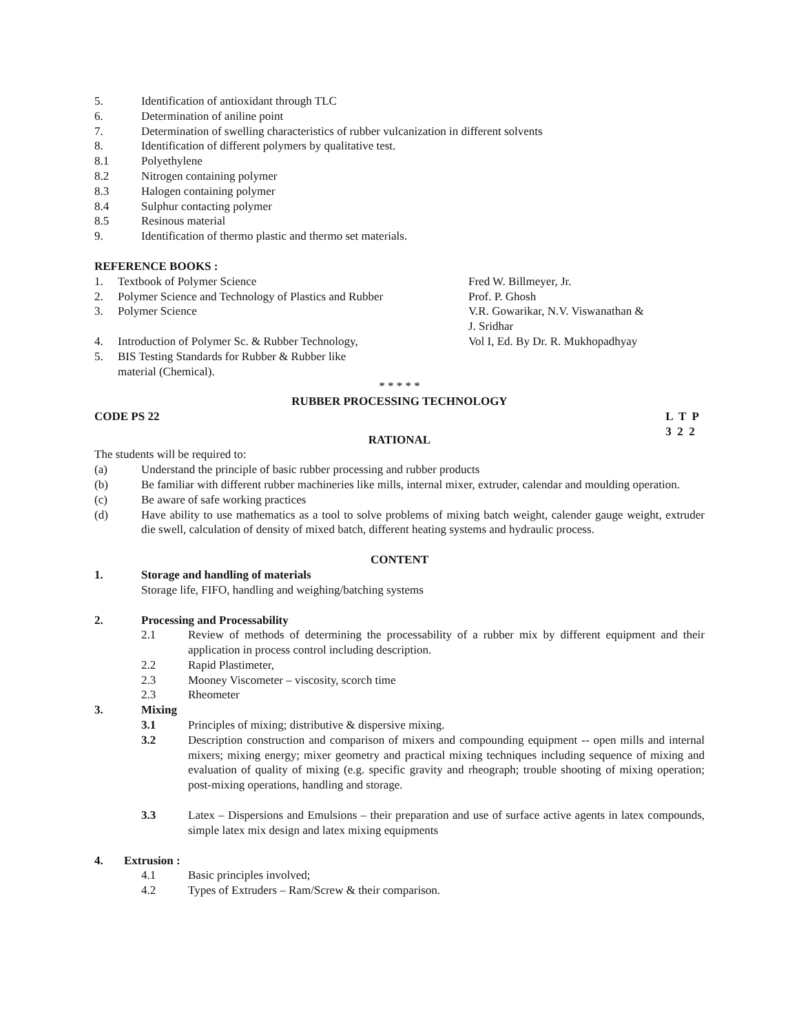5. Identification of antioxidant through TLC
6. Determination of aniline point
7. Determination of swelling characteristics of rubber vulcanization in different solvents
8. Identification of different polymers by qualitative test.
8.1 Polyethylene
8.2 Nitrogen containing polymer
8.3 Halogen containing polymer
8.4 Sulphur contacting polymer
8.5 Resinous material
9. Identification of thermo plastic and thermo set materials.
REFERENCE BOOKS :
1. Textbook of Polymer Science Fred W. Billmeyer, Jr.
2. Polymer Science and Technology of Plastics and Rubber
Prof. P. Ghosh
3. Polymer Science V.R. Gowarikar, N.V. Viswanathan &
J. Sridhar
4. Introduction of Polymer Sc. & Rubber Technology, Vol I, Ed. By Dr. R. Mukhopadhyay
5. BIS Testing Standards for Rubber & Rubber like
material (Chemical).
* * * * *
RUBBER PROCESSING TECHNOLOGY
CODE PS 22 L T P
3 2 2
RATIONAL
The students will be required to:
(a) Understand the principle of basic rubber processing and rubber products
(b) Be familiar with different rubber machineries like mills, internal mixer, extruder, calendar and moulding operation.
(c) Be aware of safe working practices
(d) Have ability to use mathematics as a tool to solve problems of mixing batch weight, calender gauge weight, extruder die swell, calculation of density of mixed batch, different heating systems and hydraulic process.
CONTENT
1. Storage and handling of materials
Storage life, FIFO, handling and weighing/batching systems
2. Processing and Processability
2.1 Review of methods of determining the processability of a rubber mix by different equipment and their application in process control including description.
2.2 Rapid Plastimeter,
2.3 Mooney Viscometer – viscosity, scorch time
2.3 Rheometer
3. Mixing
3.1 Principles of mixing; distributive & dispersive mixing.
3.2 Description construction and comparison of mixers and compounding equipment -- open mills and internal mixers; mixing energy; mixer geometry and practical mixing techniques including sequence of mixing and evaluation of quality of mixing (e.g. specific gravity and rheograph; trouble shooting of mixing operation; post-mixing operations, handling and storage.
3.3 Latex – Dispersions and Emulsions – their preparation and use of surface active agents in latex compounds, simple latex mix design and latex mixing equipments
4. Extrusion :
4.1 Basic principles involved;
4.2 Types of Extruders – Ram/Screw & their comparison.